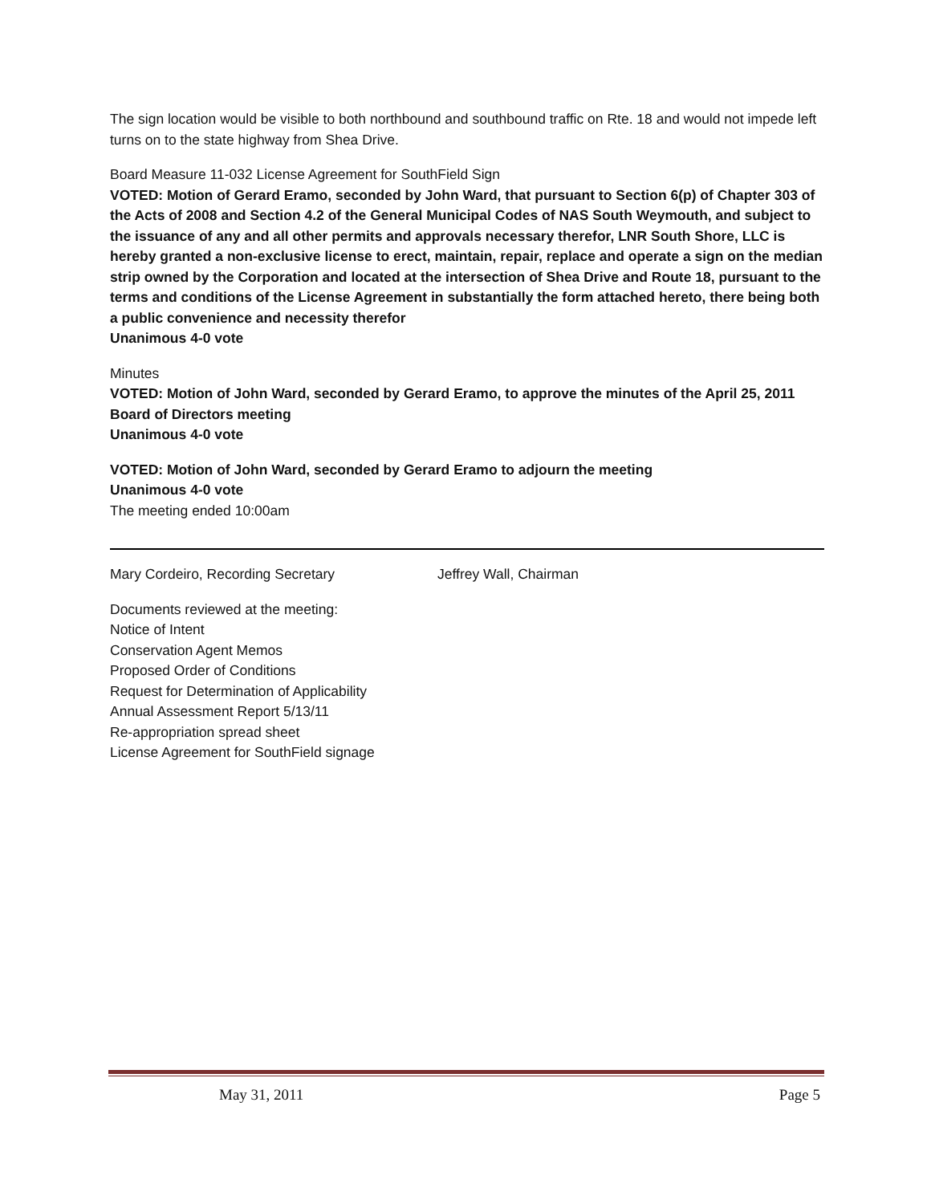The sign location would be visible to both northbound and southbound traffic on Rte. 18 and would not impede left turns on to the state highway from Shea Drive.
Board Measure 11-032 License Agreement for SouthField Sign
VOTED: Motion of Gerard Eramo, seconded by John Ward, that pursuant to Section 6(p) of Chapter 303 of the Acts of 2008 and Section 4.2 of the General Municipal Codes of NAS South Weymouth, and subject to the issuance of any and all other permits and approvals necessary therefor, LNR South Shore, LLC is hereby granted a non-exclusive license to erect, maintain, repair, replace and operate a sign on the median strip owned by the Corporation and located at the intersection of Shea Drive and Route 18, pursuant to the terms and conditions of the License Agreement in substantially the form attached hereto, there being both a public convenience and necessity therefor
Unanimous 4-0 vote
Minutes
VOTED: Motion of John Ward, seconded by Gerard Eramo, to approve the minutes of the April 25, 2011 Board of Directors meeting
Unanimous 4-0 vote
VOTED: Motion of John Ward, seconded by Gerard Eramo to adjourn the meeting
Unanimous 4-0 vote
The meeting ended 10:00am
Mary Cordeiro, Recording Secretary Jeffrey Wall, Chairman
Documents reviewed at the meeting:
Notice of Intent
Conservation Agent Memos
Proposed Order of Conditions
Request for Determination of Applicability
Annual Assessment Report 5/13/11
Re-appropriation spread sheet
License Agreement for SouthField signage
May 31, 2011 Page 5